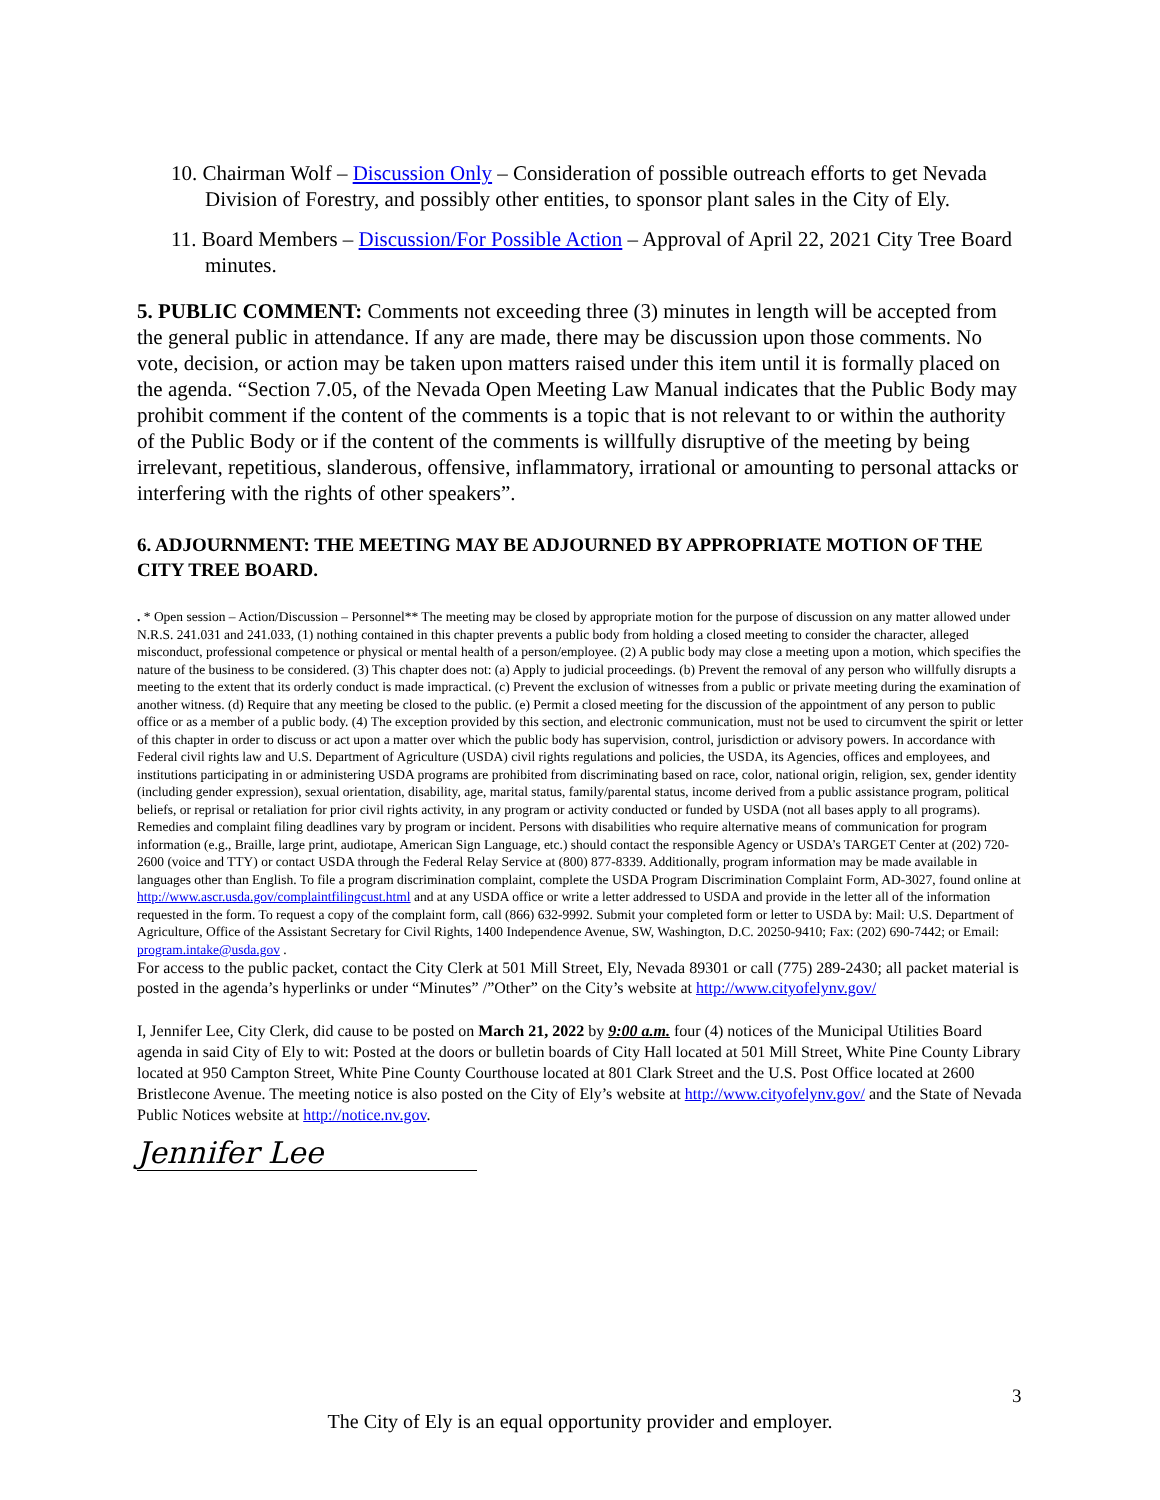10. Chairman Wolf – Discussion Only – Consideration of possible outreach efforts to get Nevada Division of Forestry, and possibly other entities, to sponsor plant sales in the City of Ely.
11. Board Members – Discussion/For Possible Action – Approval of April 22, 2021 City Tree Board minutes.
5. PUBLIC COMMENT: Comments not exceeding three (3) minutes in length will be accepted from the general public in attendance. If any are made, there may be discussion upon those comments. No vote, decision, or action may be taken upon matters raised under this item until it is formally placed on the agenda. “Section 7.05, of the Nevada Open Meeting Law Manual indicates that the Public Body may prohibit comment if the content of the comments is a topic that is not relevant to or within the authority of the Public Body or if the content of the comments is willfully disruptive of the meeting by being irrelevant, repetitious, slanderous, offensive, inflammatory, irrational or amounting to personal attacks or interfering with the rights of other speakers”.
6. ADJOURNMENT: THE MEETING MAY BE ADJOURNED BY APPROPRIATE MOTION OF THE CITY TREE BOARD.
. * Open session – Action/Discussion – Personnel** The meeting may be closed by appropriate motion for the purpose of discussion on any matter allowed under N.R.S. 241.031 and 241.033, (1) nothing contained in this chapter prevents a public body from holding a closed meeting to consider the character, alleged misconduct, professional competence or physical or mental health of a person/employee. (2) A public body may close a meeting upon a motion, which specifies the nature of the business to be considered. (3) This chapter does not: (a) Apply to judicial proceedings. (b) Prevent the removal of any person who willfully disrupts a meeting to the extent that its orderly conduct is made impractical. (c) Prevent the exclusion of witnesses from a public or private meeting during the examination of another witness. (d) Require that any meeting be closed to the public. (e) Permit a closed meeting for the discussion of the appointment of any person to public office or as a member of a public body. (4) The exception provided by this section, and electronic communication, must not be used to circumvent the spirit or letter of this chapter in order to discuss or act upon a matter over which the public body has supervision, control, jurisdiction or advisory powers. In accordance with Federal civil rights law and U.S. Department of Agriculture (USDA) civil rights regulations and policies, the USDA, its Agencies, offices and employees, and institutions participating in or administering USDA programs are prohibited from discriminating based on race, color, national origin, religion, sex, gender identity (including gender expression), sexual orientation, disability, age, marital status, family/parental status, income derived from a public assistance program, political beliefs, or reprisal or retaliation for prior civil rights activity, in any program or activity conducted or funded by USDA (not all bases apply to all programs). Remedies and complaint filing deadlines vary by program or incident. Persons with disabilities who require alternative means of communication for program information (e.g., Braille, large print, audiotape, American Sign Language, etc.) should contact the responsible Agency or USDA’s TARGET Center at (202) 720-2600 (voice and TTY) or contact USDA through the Federal Relay Service at (800) 877-8339. Additionally, program information may be made available in languages other than English. To file a program discrimination complaint, complete the USDA Program Discrimination Complaint Form, AD-3027, found online at http://www.ascr.usda.gov/complaintfilingcust.html and at any USDA office or write a letter addressed to USDA and provide in the letter all of the information requested in the form. To request a copy of the complaint form, call (866) 632-9992. Submit your completed form or letter to USDA by: Mail: U.S. Department of Agriculture, Office of the Assistant Secretary for Civil Rights, 1400 Independence Avenue, SW, Washington, D.C. 20250-9410; Fax: (202) 690-7442; or Email: program.intake@usda.gov .
For access to the public packet, contact the City Clerk at 501 Mill Street, Ely, Nevada 89301 or call (775) 289-2430; all packet material is posted in the agenda’s hyperlinks or under “Minutes” /”Other” on the City’s website at http://www.cityofelynv.gov/
I, Jennifer Lee, City Clerk, did cause to be posted on March 21, 2022 by 9:00 a.m. four (4) notices of the Municipal Utilities Board agenda in said City of Ely to wit: Posted at the doors or bulletin boards of City Hall located at 501 Mill Street, White Pine County Library located at 950 Campton Street, White Pine County Courthouse located at 801 Clark Street and the U.S. Post Office located at 2600 Bristlecone Avenue. The meeting notice is also posted on the City of Ely’s website at http://www.cityofelynv.gov/ and the State of Nevada Public Notices website at http://notice.nv.gov.
Jennifer Lee
3
The City of Ely is an equal opportunity provider and employer.